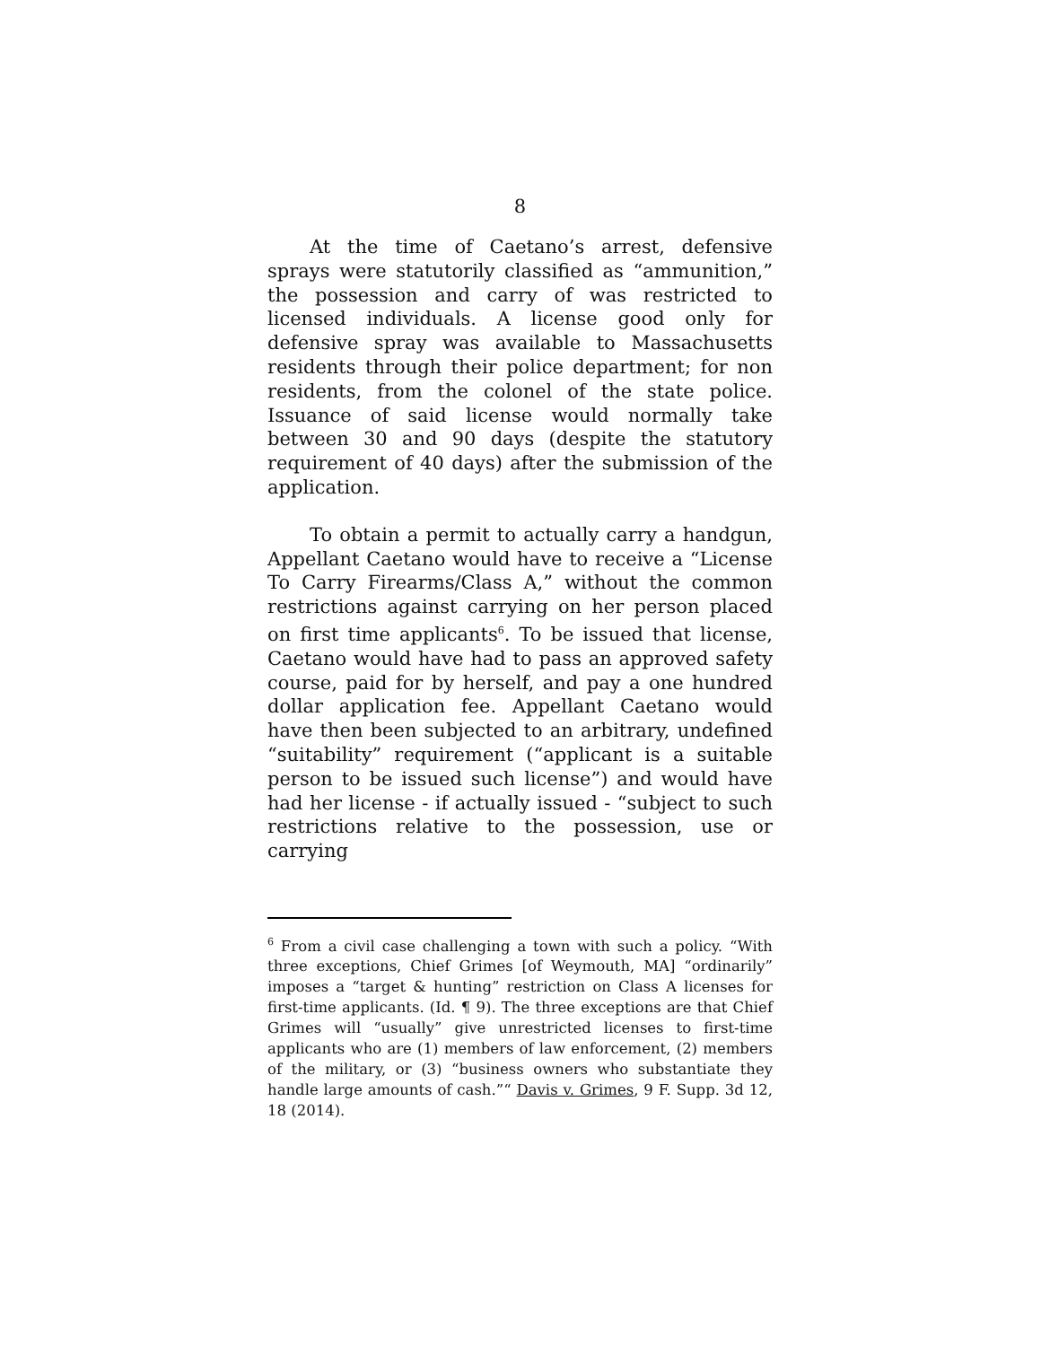8
At the time of Caetano’s arrest, defensive sprays were statutorily classified as “ammunition,” the possession and carry of was restricted to licensed individuals. A license good only for defensive spray was available to Massachusetts residents through their police department; for non residents, from the colonel of the state police. Issuance of said license would normally take between 30 and 90 days (despite the statutory requirement of 40 days) after the submission of the application.
To obtain a permit to actually carry a handgun, Appellant Caetano would have to receive a “License To Carry Firearms/Class A,” without the common restrictions against carrying on her person placed on first time applicants<sup>6</sup>. To be issued that license, Caetano would have had to pass an approved safety course, paid for by herself, and pay a one hundred dollar application fee. Appellant Caetano would have then been subjected to an arbitrary, undefined “suitability” requirement (“applicant is a suitable person to be issued such license”) and would have had her license - if actually issued - “subject to such restrictions relative to the possession, use or carrying
<sup>6</sup> From a civil case challenging a town with such a policy. “With three exceptions, Chief Grimes [of Weymouth, MA] “ordinarily” imposes a “target & hunting” restriction on Class A licenses for first-time applicants. (Id. ¶ 9). The three exceptions are that Chief Grimes will “usually” give unrestricted licenses to first-time applicants who are (1) members of law enforcement, (2) members of the military, or (3) “business owners who substantiate they handle large amounts of cash.”“ Davis v. Grimes, 9 F. Supp. 3d 12, 18 (2014).